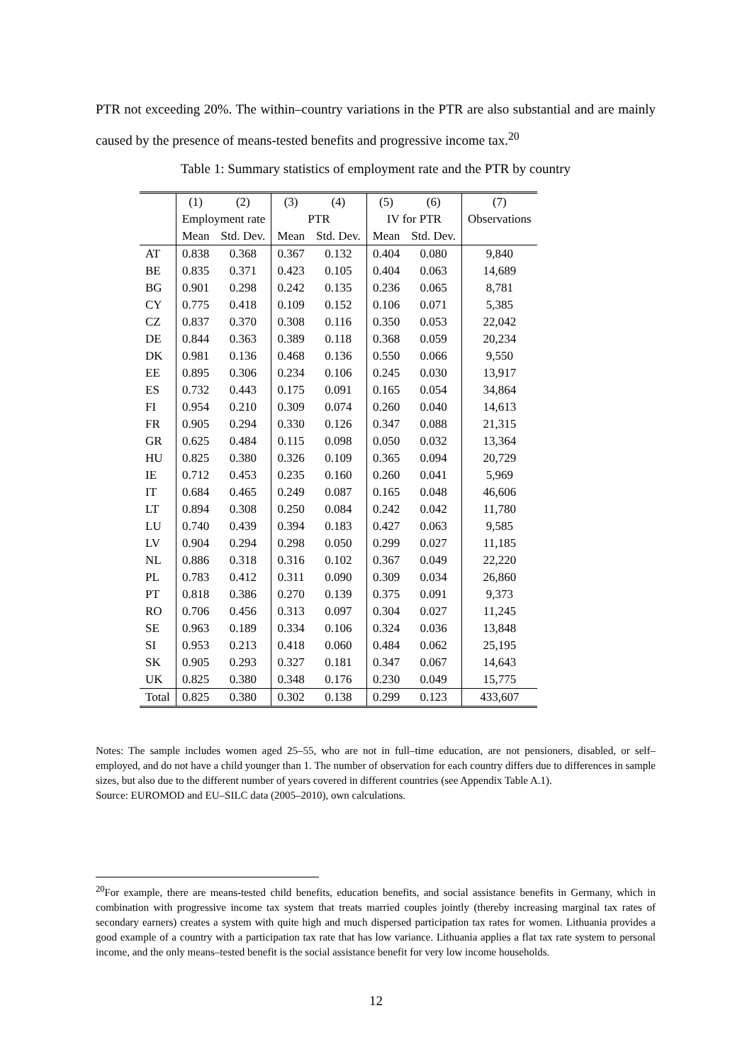PTR not exceeding 20%. The within–country variations in the PTR are also substantial and are mainly caused by the presence of means-tested benefits and progressive income tax.<sup>20</sup>
Table 1: Summary statistics of employment rate and the PTR by country
| | (1) | (2) | (3) | (4) | (5) | (6) | (7) |
| --- | --- | --- | --- | --- | --- | --- | --- |
| | Employment rate | | PTR | | IV for PTR | | Observations |
| | Mean | Std. Dev. | Mean | Std. Dev. | Mean | Std. Dev. | |
| AT | 0.838 | 0.368 | 0.367 | 0.132 | 0.404 | 0.080 | 9,840 |
| BE | 0.835 | 0.371 | 0.423 | 0.105 | 0.404 | 0.063 | 14,689 |
| BG | 0.901 | 0.298 | 0.242 | 0.135 | 0.236 | 0.065 | 8,781 |
| CY | 0.775 | 0.418 | 0.109 | 0.152 | 0.106 | 0.071 | 5,385 |
| CZ | 0.837 | 0.370 | 0.308 | 0.116 | 0.350 | 0.053 | 22,042 |
| DE | 0.844 | 0.363 | 0.389 | 0.118 | 0.368 | 0.059 | 20,234 |
| DK | 0.981 | 0.136 | 0.468 | 0.136 | 0.550 | 0.066 | 9,550 |
| EE | 0.895 | 0.306 | 0.234 | 0.106 | 0.245 | 0.030 | 13,917 |
| ES | 0.732 | 0.443 | 0.175 | 0.091 | 0.165 | 0.054 | 34,864 |
| FI | 0.954 | 0.210 | 0.309 | 0.074 | 0.260 | 0.040 | 14,613 |
| FR | 0.905 | 0.294 | 0.330 | 0.126 | 0.347 | 0.088 | 21,315 |
| GR | 0.625 | 0.484 | 0.115 | 0.098 | 0.050 | 0.032 | 13,364 |
| HU | 0.825 | 0.380 | 0.326 | 0.109 | 0.365 | 0.094 | 20,729 |
| IE | 0.712 | 0.453 | 0.235 | 0.160 | 0.260 | 0.041 | 5,969 |
| IT | 0.684 | 0.465 | 0.249 | 0.087 | 0.165 | 0.048 | 46,606 |
| LT | 0.894 | 0.308 | 0.250 | 0.084 | 0.242 | 0.042 | 11,780 |
| LU | 0.740 | 0.439 | 0.394 | 0.183 | 0.427 | 0.063 | 9,585 |
| LV | 0.904 | 0.294 | 0.298 | 0.050 | 0.299 | 0.027 | 11,185 |
| NL | 0.886 | 0.318 | 0.316 | 0.102 | 0.367 | 0.049 | 22,220 |
| PL | 0.783 | 0.412 | 0.311 | 0.090 | 0.309 | 0.034 | 26,860 |
| PT | 0.818 | 0.386 | 0.270 | 0.139 | 0.375 | 0.091 | 9,373 |
| RO | 0.706 | 0.456 | 0.313 | 0.097 | 0.304 | 0.027 | 11,245 |
| SE | 0.963 | 0.189 | 0.334 | 0.106 | 0.324 | 0.036 | 13,848 |
| SI | 0.953 | 0.213 | 0.418 | 0.060 | 0.484 | 0.062 | 25,195 |
| SK | 0.905 | 0.293 | 0.327 | 0.181 | 0.347 | 0.067 | 14,643 |
| UK | 0.825 | 0.380 | 0.348 | 0.176 | 0.230 | 0.049 | 15,775 |
| Total | 0.825 | 0.380 | 0.302 | 0.138 | 0.299 | 0.123 | 433,607 |
Notes: The sample includes women aged 25–55, who are not in full–time education, are not pensioners, disabled, or self–employed, and do not have a child younger than 1. The number of observation for each country differs due to differences in sample sizes, but also due to the different number of years covered in different countries (see Appendix Table A.1).
Source: EUROMOD and EU–SILC data (2005–2010), own calculations.
<sup>20</sup> For example, there are means-tested child benefits, education benefits, and social assistance benefits in Germany, which in combination with progressive income tax system that treats married couples jointly (thereby increasing marginal tax rates of secondary earners) creates a system with quite high and much dispersed participation tax rates for women. Lithuania provides a good example of a country with a participation tax rate that has low variance. Lithuania applies a flat tax rate system to personal income, and the only means–tested benefit is the social assistance benefit for very low income households.
12